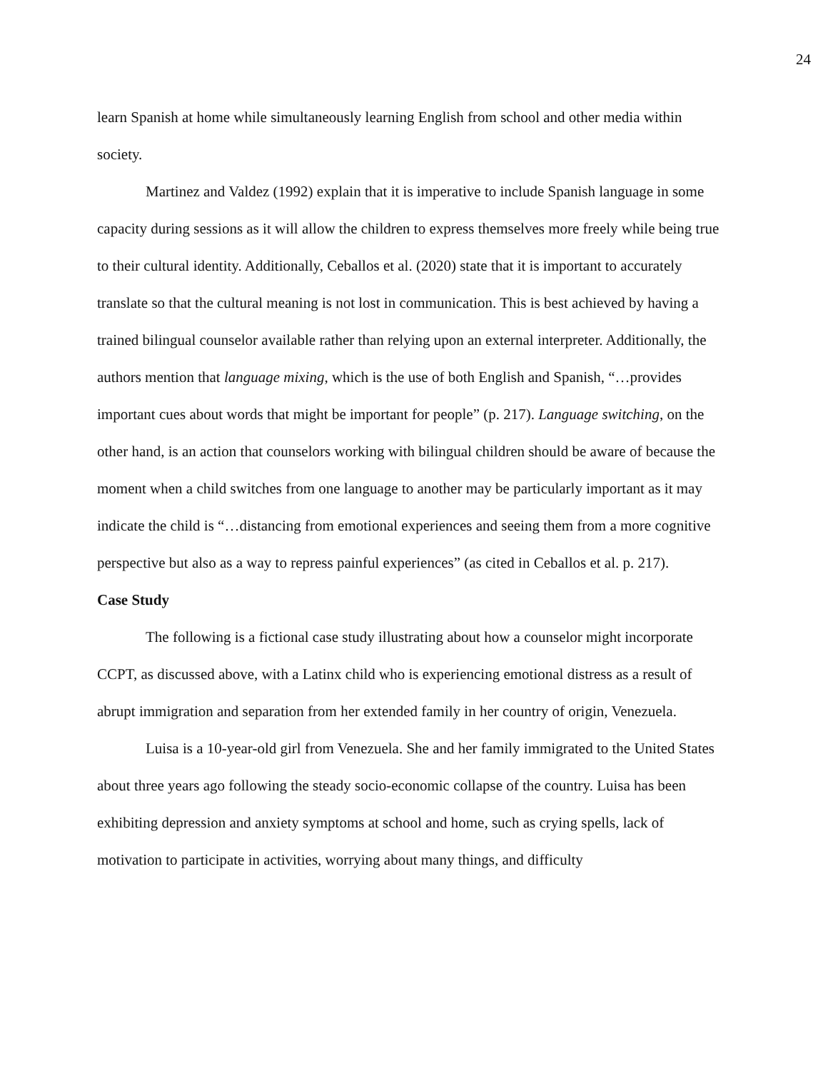24
learn Spanish at home while simultaneously learning English from school and other media within society.
Martinez and Valdez (1992) explain that it is imperative to include Spanish language in some capacity during sessions as it will allow the children to express themselves more freely while being true to their cultural identity. Additionally, Ceballos et al. (2020) state that it is important to accurately translate so that the cultural meaning is not lost in communication. This is best achieved by having a trained bilingual counselor available rather than relying upon an external interpreter. Additionally, the authors mention that language mixing, which is the use of both English and Spanish, “…provides important cues about words that might be important for people” (p. 217). Language switching, on the other hand, is an action that counselors working with bilingual children should be aware of because the moment when a child switches from one language to another may be particularly important as it may indicate the child is “…distancing from emotional experiences and seeing them from a more cognitive perspective but also as a way to repress painful experiences” (as cited in Ceballos et al. p. 217).
Case Study
The following is a fictional case study illustrating about how a counselor might incorporate CCPT, as discussed above, with a Latinx child who is experiencing emotional distress as a result of abrupt immigration and separation from her extended family in her country of origin, Venezuela.
Luisa is a 10-year-old girl from Venezuela. She and her family immigrated to the United States about three years ago following the steady socio-economic collapse of the country. Luisa has been exhibiting depression and anxiety symptoms at school and home, such as crying spells, lack of motivation to participate in activities, worrying about many things, and difficulty